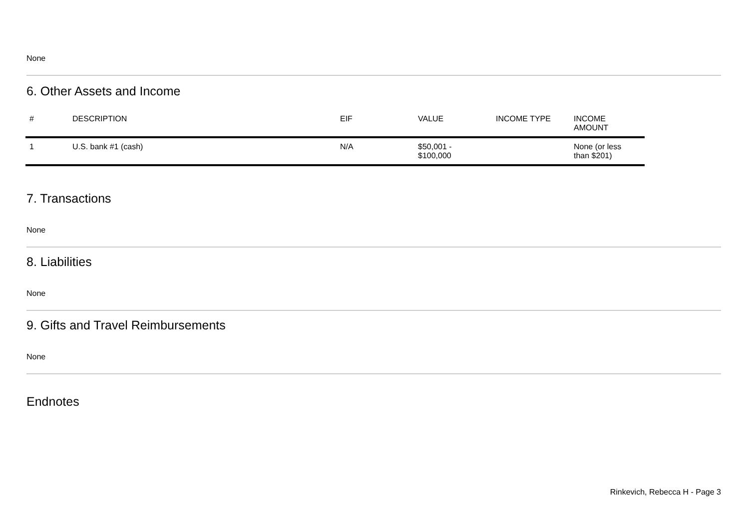None
6. Other Assets and Income
| # | DESCRIPTION | EIF | VALUE | INCOME TYPE | INCOME AMOUNT |
| --- | --- | --- | --- | --- | --- |
| 1 | U.S. bank #1 (cash) | N/A | $50,001 - $100,000 | | None (or less than $201) |
7. Transactions
None
8. Liabilities
None
9. Gifts and Travel Reimbursements
None
Endnotes
Rinkevich, Rebecca H - Page 3